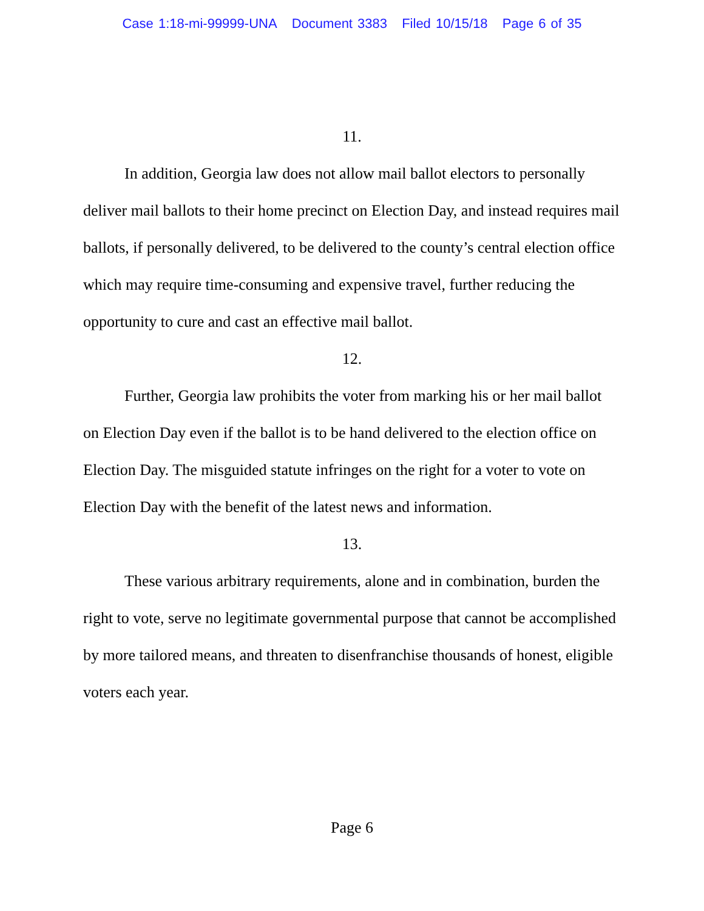Case 1:18-mi-99999-UNA Document 3383 Filed 10/15/18 Page 6 of 35
11.
In addition, Georgia law does not allow mail ballot electors to personally deliver mail ballots to their home precinct on Election Day, and instead requires mail ballots, if personally delivered, to be delivered to the county’s central election office which may require time-consuming and expensive travel, further reducing the opportunity to cure and cast an effective mail ballot.
12.
Further, Georgia law prohibits the voter from marking his or her mail ballot on Election Day even if the ballot is to be hand delivered to the election office on Election Day. The misguided statute infringes on the right for a voter to vote on Election Day with the benefit of the latest news and information.
13.
These various arbitrary requirements, alone and in combination, burden the right to vote, serve no legitimate governmental purpose that cannot be accomplished by more tailored means, and threaten to disenfranchise thousands of honest, eligible voters each year.
Page 6